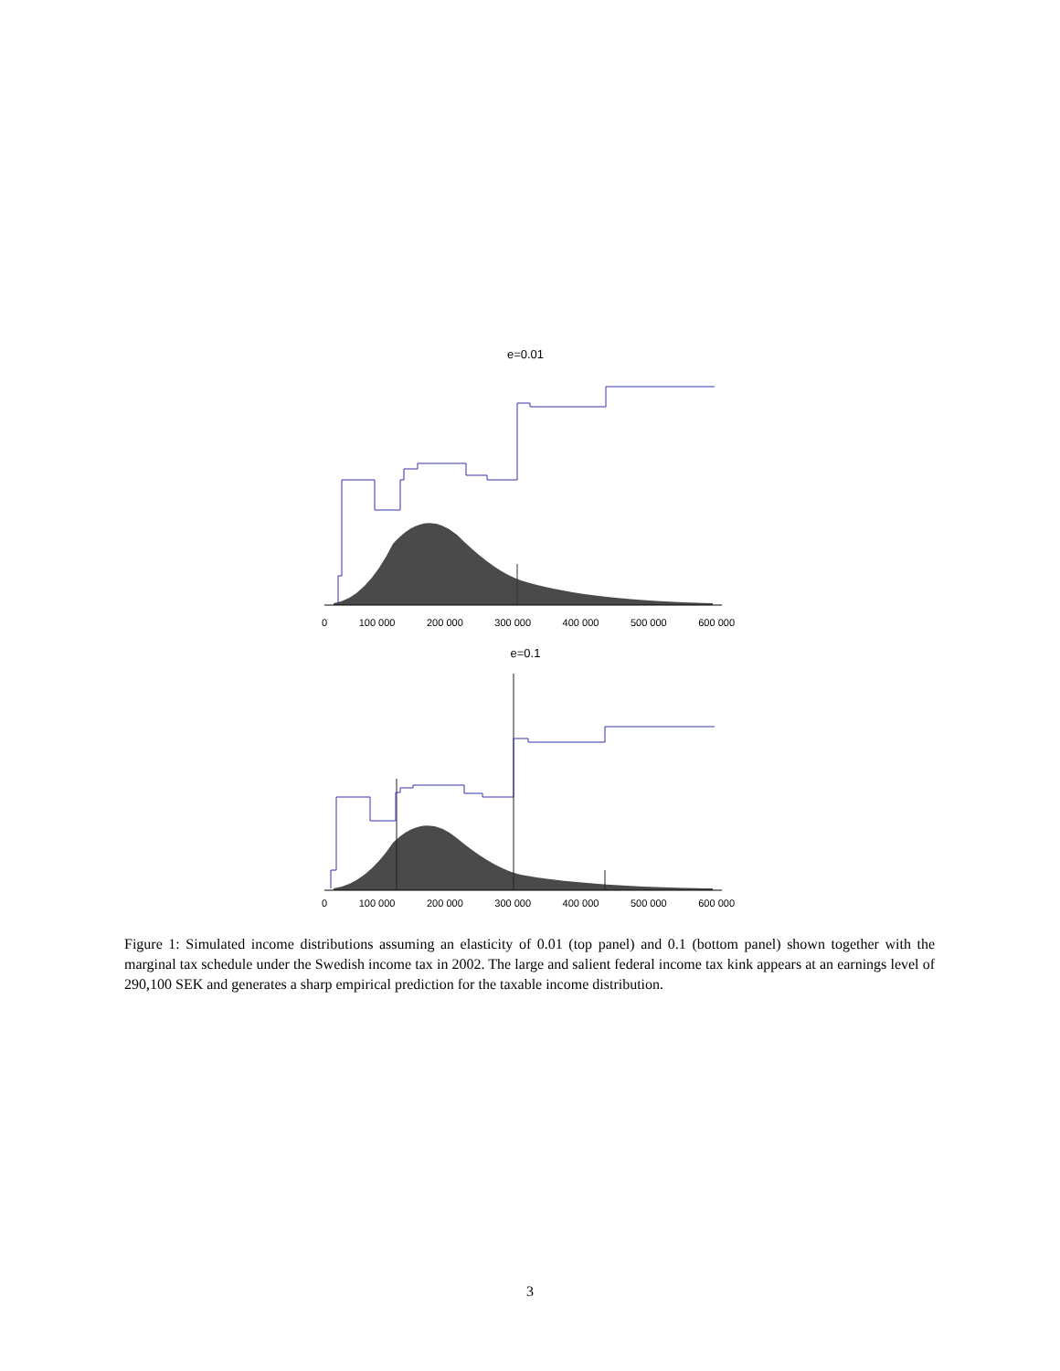e=0.01
0 100 000 200 000 300 000 400 000 500 000 600 000
e=0.1
0 100 000 200 000 300 000 400 000 500 000 600 000
Figure 1: Simulated income distributions assuming an elasticity of 0.01 (top panel) and 0.1 (bottom panel) shown together with the marginal tax schedule under the Swedish income tax in 2002. The large and salient federal income tax kink appears at an earnings level of 290,100 SEK and generates a sharp empirical prediction for the taxable income distribution.
3